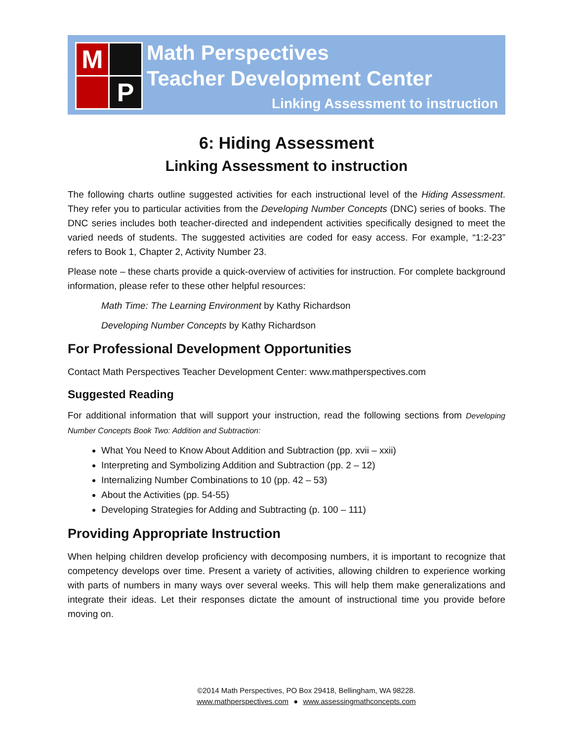M
P
Math Perspectives
Teacher Development Center
Linking Assessment to instruction
6: Hiding Assessment
Linking Assessment to instruction
The following charts outline suggested activities for each instructional level of the Hiding Assessment. They refer you to particular activities from the Developing Number Concepts (DNC) series of books. The DNC series includes both teacher-directed and independent activities specifically designed to meet the varied needs of students. The suggested activities are coded for easy access. For example, “1:2-23” refers to Book 1, Chapter 2, Activity Number 23.
Please note – these charts provide a quick-overview of activities for instruction. For complete background information, please refer to these other helpful resources:
Math Time: The Learning Environment by Kathy Richardson
Developing Number Concepts by Kathy Richardson
For Professional Development Opportunities
Contact Math Perspectives Teacher Development Center: www.mathperspectives.com
Suggested Reading
For additional information that will support your instruction, read the following sections from Developing Number Concepts Book Two: Addition and Subtraction:
What You Need to Know About Addition and Subtraction (pp. xvii – xxii)
Interpreting and Symbolizing Addition and Subtraction (pp. 2 – 12)
Internalizing Number Combinations to 10 (pp. 42 – 53)
About the Activities (pp. 54-55)
Developing Strategies for Adding and Subtracting (p. 100 – 111)
Providing Appropriate Instruction
When helping children develop proficiency with decomposing numbers, it is important to recognize that competency develops over time. Present a variety of activities, allowing children to experience working with parts of numbers in many ways over several weeks. This will help them make generalizations and integrate their ideas. Let their responses dictate the amount of instructional time you provide before moving on.
©2014 Math Perspectives, PO Box 29418, Bellingham, WA 98228.
www.mathperspectives.com ● www.assessingmathconcepts.com